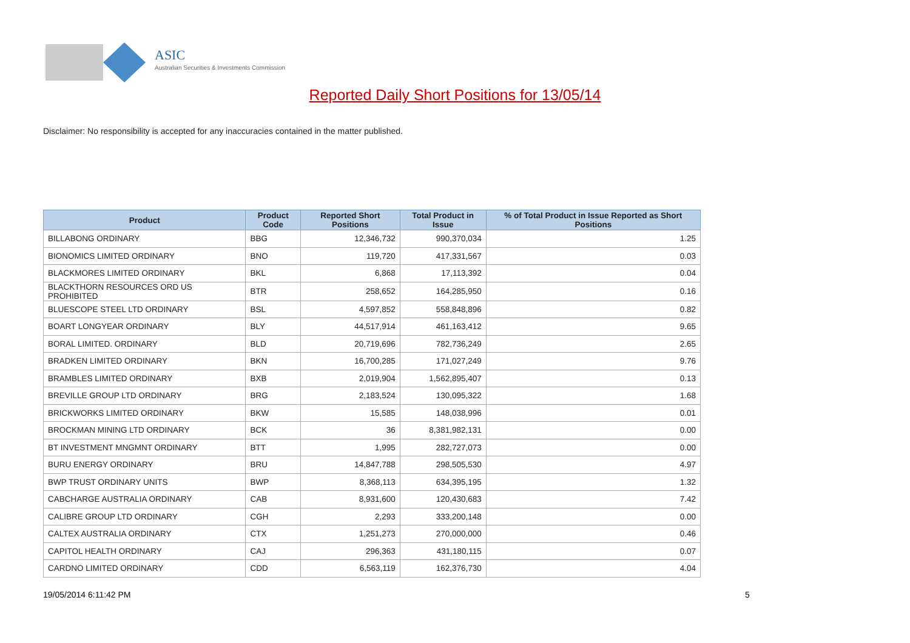ASIC
Australian Securities & Investments Commission
Reported Daily Short Positions for 13/05/14
Disclaimer: No responsibility is accepted for any inaccuracies contained in the matter published.
| Product | Product Code | Reported Short Positions | Total Product in Issue | % of Total Product in Issue Reported as Short Positions |
| --- | --- | --- | --- | --- |
| BILLABONG ORDINARY | BBG | 12,346,732 | 990,370,034 | 1.25 |
| BIONOMICS LIMITED ORDINARY | BNO | 119,720 | 417,331,567 | 0.03 |
| BLACKMORES LIMITED ORDINARY | BKL | 6,868 | 17,113,392 | 0.04 |
| BLACKTHORN RESOURCES ORD US PROHIBITED | BTR | 258,652 | 164,285,950 | 0.16 |
| BLUESCOPE STEEL LTD ORDINARY | BSL | 4,597,852 | 558,848,896 | 0.82 |
| BOART LONGYEAR ORDINARY | BLY | 44,517,914 | 461,163,412 | 9.65 |
| BORAL LIMITED. ORDINARY | BLD | 20,719,696 | 782,736,249 | 2.65 |
| BRADKEN LIMITED ORDINARY | BKN | 16,700,285 | 171,027,249 | 9.76 |
| BRAMBLES LIMITED ORDINARY | BXB | 2,019,904 | 1,562,895,407 | 0.13 |
| BREVILLE GROUP LTD ORDINARY | BRG | 2,183,524 | 130,095,322 | 1.68 |
| BRICKWORKS LIMITED ORDINARY | BKW | 15,585 | 148,038,996 | 0.01 |
| BROCKMAN MINING LTD ORDINARY | BCK | 36 | 8,381,982,131 | 0.00 |
| BT INVESTMENT MNGMNT ORDINARY | BTT | 1,995 | 282,727,073 | 0.00 |
| BURU ENERGY ORDINARY | BRU | 14,847,788 | 298,505,530 | 4.97 |
| BWP TRUST ORDINARY UNITS | BWP | 8,368,113 | 634,395,195 | 1.32 |
| CABCHARGE AUSTRALIA ORDINARY | CAB | 8,931,600 | 120,430,683 | 7.42 |
| CALIBRE GROUP LTD ORDINARY | CGH | 2,293 | 333,200,148 | 0.00 |
| CALTEX AUSTRALIA ORDINARY | CTX | 1,251,273 | 270,000,000 | 0.46 |
| CAPITOL HEALTH ORDINARY | CAJ | 296,363 | 431,180,115 | 0.07 |
| CARDNO LIMITED ORDINARY | CDD | 6,563,119 | 162,376,730 | 4.04 |
19/05/2014 6:11:42 PM 5